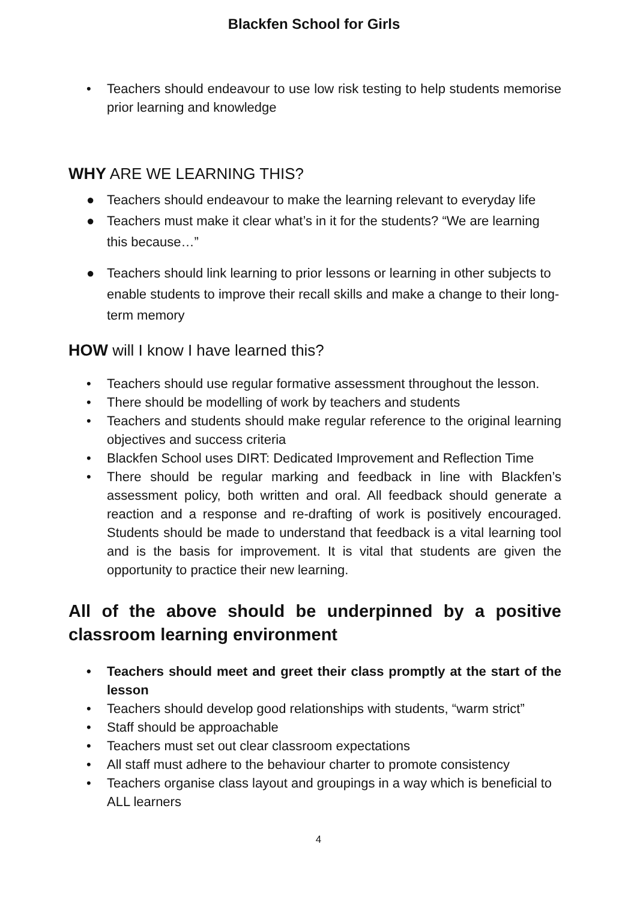Blackfen School for Girls
• Teachers should endeavour to use low risk testing to help students memorise prior learning and knowledge
WHY ARE WE LEARNING THIS?
● Teachers should endeavour to make the learning relevant to everyday life
● Teachers must make it clear what’s in it for the students? “We are learning this because…”
● Teachers should link learning to prior lessons or learning in other subjects to enable students to improve their recall skills and make a change to their long-term memory
HOW will I know I have learned this?
• Teachers should use regular formative assessment throughout the lesson.
• There should be modelling of work by teachers and students
• Teachers and students should make regular reference to the original learning objectives and success criteria
• Blackfen School uses DIRT: Dedicated Improvement and Reflection Time
• There should be regular marking and feedback in line with Blackfen’s assessment policy, both written and oral. All feedback should generate a reaction and a response and re-drafting of work is positively encouraged. Students should be made to understand that feedback is a vital learning tool and is the basis for improvement. It is vital that students are given the opportunity to practice their new learning.
All of the above should be underpinned by a positive classroom learning environment
• Teachers should meet and greet their class promptly at the start of the lesson
• Teachers should develop good relationships with students, “warm strict”
• Staff should be approachable
• Teachers must set out clear classroom expectations
• All staff must adhere to the behaviour charter to promote consistency
• Teachers organise class layout and groupings in a way which is beneficial to ALL learners
4